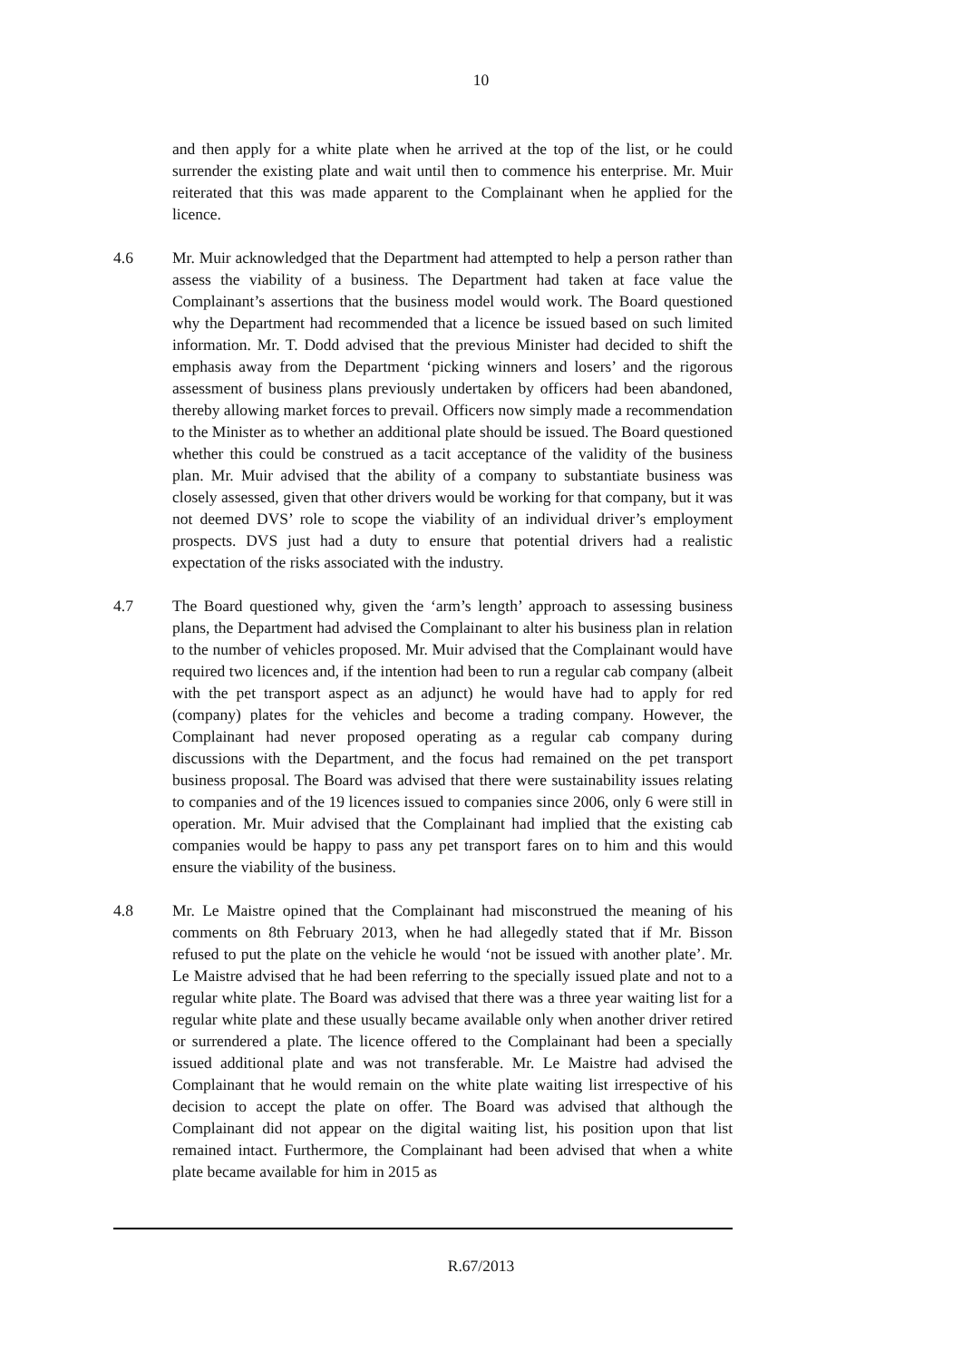10
and then apply for a white plate when he arrived at the top of the list, or he could surrender the existing plate and wait until then to commence his enterprise. Mr. Muir reiterated that this was made apparent to the Complainant when he applied for the licence.
4.6 Mr. Muir acknowledged that the Department had attempted to help a person rather than assess the viability of a business. The Department had taken at face value the Complainant’s assertions that the business model would work. The Board questioned why the Department had recommended that a licence be issued based on such limited information. Mr. T. Dodd advised that the previous Minister had decided to shift the emphasis away from the Department ‘picking winners and losers’ and the rigorous assessment of business plans previously undertaken by officers had been abandoned, thereby allowing market forces to prevail. Officers now simply made a recommendation to the Minister as to whether an additional plate should be issued. The Board questioned whether this could be construed as a tacit acceptance of the validity of the business plan. Mr. Muir advised that the ability of a company to substantiate business was closely assessed, given that other drivers would be working for that company, but it was not deemed DVS’ role to scope the viability of an individual driver’s employment prospects. DVS just had a duty to ensure that potential drivers had a realistic expectation of the risks associated with the industry.
4.7 The Board questioned why, given the ‘arm’s length’ approach to assessing business plans, the Department had advised the Complainant to alter his business plan in relation to the number of vehicles proposed. Mr. Muir advised that the Complainant would have required two licences and, if the intention had been to run a regular cab company (albeit with the pet transport aspect as an adjunct) he would have had to apply for red (company) plates for the vehicles and become a trading company. However, the Complainant had never proposed operating as a regular cab company during discussions with the Department, and the focus had remained on the pet transport business proposal. The Board was advised that there were sustainability issues relating to companies and of the 19 licences issued to companies since 2006, only 6 were still in operation. Mr. Muir advised that the Complainant had implied that the existing cab companies would be happy to pass any pet transport fares on to him and this would ensure the viability of the business.
4.8 Mr. Le Maistre opined that the Complainant had misconstrued the meaning of his comments on 8th February 2013, when he had allegedly stated that if Mr. Bisson refused to put the plate on the vehicle he would ‘not be issued with another plate’. Mr. Le Maistre advised that he had been referring to the specially issued plate and not to a regular white plate. The Board was advised that there was a three year waiting list for a regular white plate and these usually became available only when another driver retired or surrendered a plate. The licence offered to the Complainant had been a specially issued additional plate and was not transferable. Mr. Le Maistre had advised the Complainant that he would remain on the white plate waiting list irrespective of his decision to accept the plate on offer. The Board was advised that although the Complainant did not appear on the digital waiting list, his position upon that list remained intact. Furthermore, the Complainant had been advised that when a white plate became available for him in 2015 as
R.67/2013